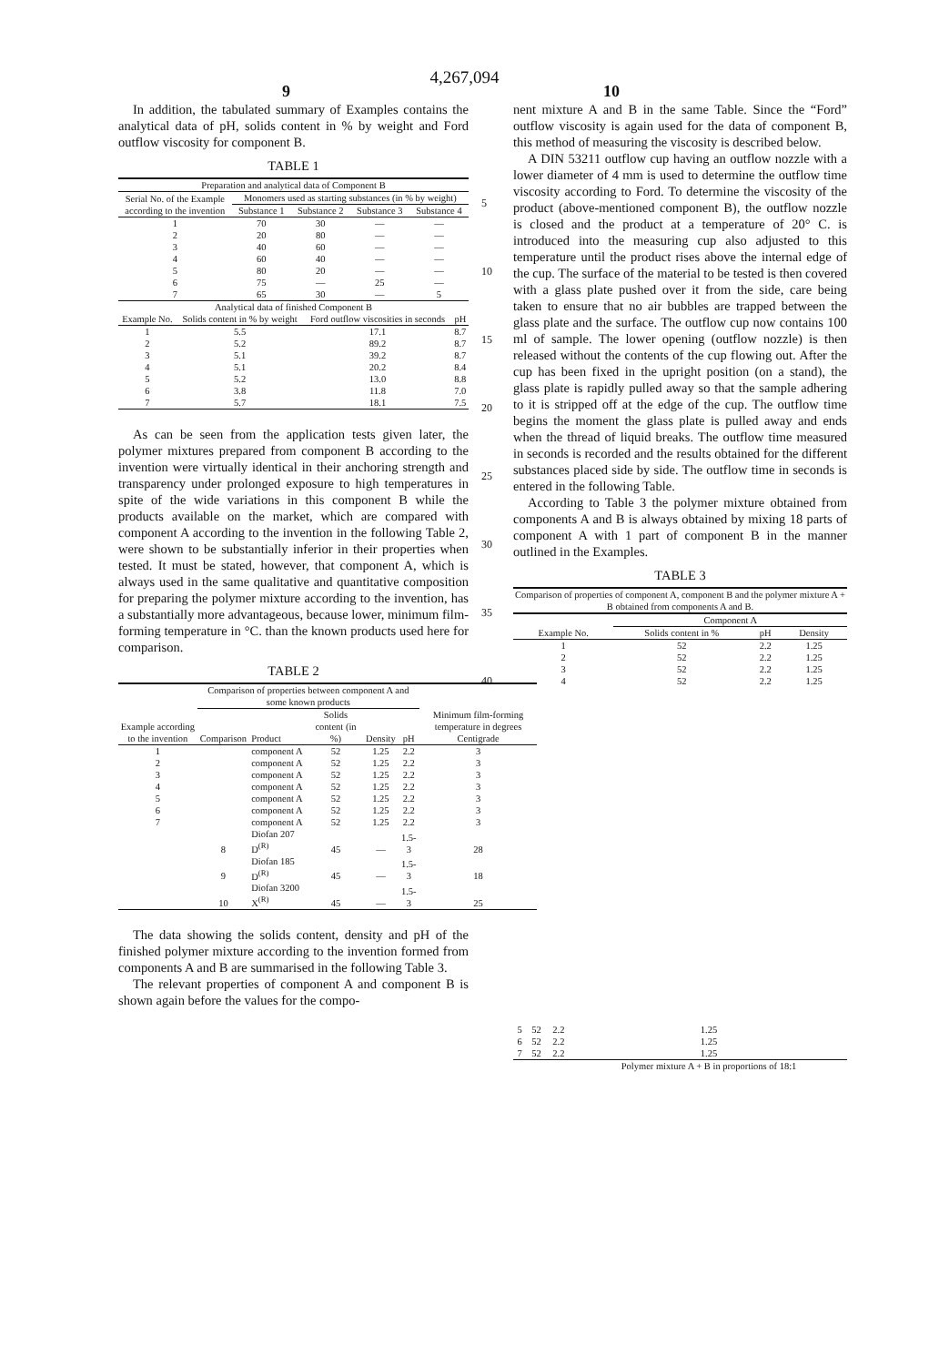4,267,094
9 10
In addition, the tabulated summary of Examples contains the analytical data of pH, solids content in % by weight and Ford outflow viscosity for component B.
TABLE 1
| Preparation and analytical data of Component B | | | | |
| --- | --- | --- | --- | --- |
| Serial No. of the Example | Monomers used as starting substances (in % by weight) | | | |
| according to the invention | Substance 1 | Substance 2 | Substance 3 | Substance 4 |
| 1 | 70 | 30 | — | — |
| 2 | 20 | 80 | — | — |
| 3 | 40 | 60 | — | — |
| 4 | 60 | 40 | — | — |
| 5 | 80 | 20 | — | — |
| 6 | 75 | — | 25 | — |
| 7 | 65 | 30 | — | 5 |
| Analytical data of finished Component B | | | |
| --- | --- | --- | --- |
| Example No. | Solids content in % by weight | Ford outflow viscosities in seconds | pH |
| 1 | 5.5 | 17.1 | 8.7 |
| 2 | 5.2 | 89.2 | 8.7 |
| 3 | 5.1 | 39.2 | 8.7 |
| 4 | 5.1 | 20.2 | 8.4 |
| 5 | 5.2 | 13.0 | 8.8 |
| 6 | 3.8 | 11.8 | 7.0 |
| 7 | 5.7 | 18.1 | 7.5 |
As can be seen from the application tests given later, the polymer mixtures prepared from component B according to the invention were virtually identical in their anchoring strength and transparency under prolonged exposure to high temperatures in spite of the wide variations in this component B while the products available on the market, which are compared with component A according to the invention in the following Table 2, were shown to be substantially inferior in their properties when tested. It must be stated, however, that component A, which is always used in the same qualitative and quantitative composition for preparing the polymer mixture according to the invention, has a substantially more advantageous, because lower, minimum film-forming temperature in °C. than the known products used here for comparison.
TABLE 2
| | Comparison of properties between component A and some known products | | | | | |
| --- | --- | --- | --- | --- | --- | --- |
| Example according to the invention | Comparison | Product | Solids content (in %) | Density | pH | Minimum film-forming temperature in degrees Centigrade |
| 1 | | component A | 52 | 1.25 | 2.2 | 3 |
| 2 | | component A | 52 | 1.25 | 2.2 | 3 |
| 3 | | component A | 52 | 1.25 | 2.2 | 3 |
| 4 | | component A | 52 | 1.25 | 2.2 | 3 |
| 5 | | component A | 52 | 1.25 | 2.2 | 3 |
| 6 | | component A | 52 | 1.25 | 2.2 | 3 |
| 7 | | component A | 52 | 1.25 | 2.2 | 3 |
| | 8 | Diofan 207 D<sup>(R)</sup> | 45 | — | 1.5-3 | 28 |
| | 9 | Diofan 185 D<sup>(R)</sup> | 45 | — | 1.5-3 | 18 |
| | 10 | Diofan 3200 X<sup>(R)</sup> | 45 | — | 1.5-3 | 25 |
The data showing the solids content, density and pH of the finished polymer mixture according to the invention formed from components A and B are summarised in the following Table 3.
The relevant properties of component A and component B is shown again before the values for the compo-
5
10
15
20
25
30
35
40
nent mixture A and B in the same Table. Since the “Ford” outflow viscosity is again used for the data of component B, this method of measuring the viscosity is described below.
A DIN 53211 outflow cup having an outflow nozzle with a lower diameter of 4 mm is used to determine the outflow time viscosity according to Ford. To determine the viscosity of the product (above-mentioned component B), the outflow nozzle is closed and the product at a temperature of 20° C. is introduced into the measuring cup also adjusted to this temperature until the product rises above the internal edge of the cup. The surface of the material to be tested is then covered with a glass plate pushed over it from the side, care being taken to ensure that no air bubbles are trapped between the glass plate and the surface. The outflow cup now contains 100 ml of sample. The lower opening (outflow nozzle) is then released without the contents of the cup flowing out. After the cup has been fixed in the upright position (on a stand), the glass plate is rapidly pulled away so that the sample adhering to it is stripped off at the edge of the cup. The outflow time begins the moment the glass plate is pulled away and ends when the thread of liquid breaks. The outflow time measured in seconds is recorded and the results obtained for the different substances placed side by side. The outflow time in seconds is entered in the following Table.
According to Table 3 the polymer mixture obtained from components A and B is always obtained by mixing 18 parts of component A with 1 part of component B in the manner outlined in the Examples.
TABLE 3
| Comparison of properties of component A, component B and the polymer mixture A + B obtained from components A and B. | | | |
| --- | --- | --- | --- |
| | Component A | | |
| Example No. | Solids content in % | pH | Density |
| 1 | 52 | 2.2 | 1.25 |
| 2 | 52 | 2.2 | 1.25 |
| 3 | 52 | 2.2 | 1.25 |
| 4 | 52 | 2.2 | 1.25 |
| 5 | 52 | 2.2 | 1.25 |
| 6 | 52 | 2.2 | 1.25 |
| 7 | 52 | 2.2 | 1.25 |
| | | | Polymer mixture A + B in proportions of 18:1 |